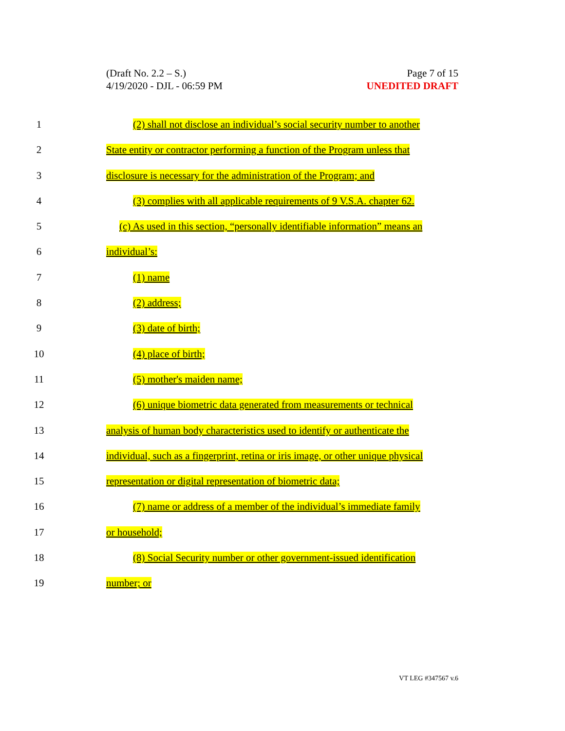(Draft No. 2.2 – S.)
4/19/2020 - DJL - 06:59 PM
Page 7 of 15
UNEDITED DRAFT
1 (2) shall not disclose an individual’s social security number to another
2 State entity or contractor performing a function of the Program unless that
3 disclosure is necessary for the administration of the Program; and
4 (3) complies with all applicable requirements of 9 V.S.A. chapter 62.
5 (c) As used in this section, “personally identifiable information” means an
6 individual’s:
7 (1) name
8 (2) address;
9 (3) date of birth;
10 (4) place of birth;
11 (5) mother's maiden name;
12 (6) unique biometric data generated from measurements or technical
13 analysis of human body characteristics used to identify or authenticate the
14 individual, such as a fingerprint, retina or iris image, or other unique physical
15 representation or digital representation of biometric data;
16 (7) name or address of a member of the individual’s immediate family
17 or household;
18 (8) Social Security number or other government-issued identification
19 number; or
VT LEG #347567 v.6